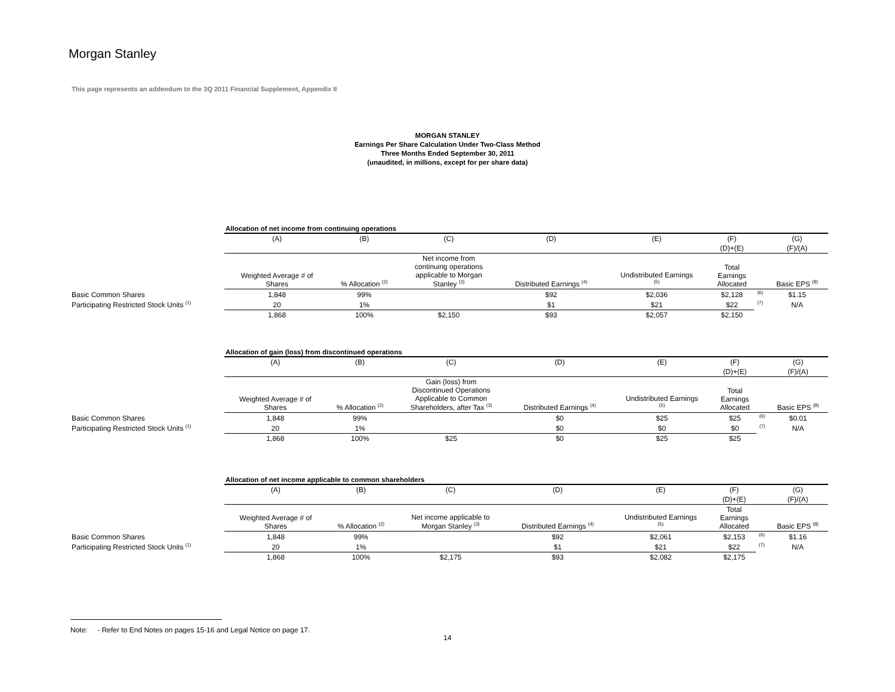Morgan Stanley
This page represents an addendum to the 3Q 2011 Financial Supplement, Appendix II
MORGAN STANLEY
Earnings Per Share Calculation Under Two-Class Method
Three Months Ended September 30, 2011
(unaudited, in millions, except for per share data)
| | Allocation of net income from continuing operations | | | | | | | |
| | (A) | (B) | (C) | (D) | (E) | (F) | | (G) |
| | | | | | | (D)+(E) | | (F)/(A) |
| | Weighted Average # of Shares | % Allocation <sup>(2)</sup> | Net income from continuing operations applicable to Morgan Stanley <sup>(3)</sup> | Distributed Earnings <sup>(4)</sup> | Undistributed Earnings <sup>(5)</sup> | Total Earnings Allocated | | Basic EPS <sup>(8)</sup> |
| Basic Common Shares | 1,848 | 99% | | $92 | $2,036 | $2,128 | <sup>(6)</sup> | $1.15 |
| Participating Restricted Stock Units <sup>(1)</sup> | 20 | 1% | | $1 | $21 | $22 | <sup>(7)</sup> | N/A |
| | 1,868 | 100% | $2,150 | $93 | $2,057 | $2,150 | | |
| | Allocation of gain (loss) from discontinued operations | | | | | | | |
| | (A) | (B) | (C) | (D) | (E) | (F) | | (G) |
| | | | | | | (D)+(E) | | (F)/(A) |
| | Weighted Average # of Shares | % Allocation <sup>(2)</sup> | Gain (loss) from Discontinued Operations Applicable to Common Shareholders, after Tax <sup>(3)</sup> | Distributed Earnings <sup>(4)</sup> | Undistributed Earnings <sup>(5)</sup> | Total Earnings Allocated | | Basic EPS <sup>(8)</sup> |
| Basic Common Shares | 1,848 | 99% | | $0 | $25 | $25 | <sup>(6)</sup> | $0.01 |
| Participating Restricted Stock Units <sup>(1)</sup> | 20 | 1% | | $0 | $0 | $0 | <sup>(7)</sup> | N/A |
| | 1,868 | 100% | $25 | $0 | $25 | $25 | | |
| | Allocation of net income applicable to common shareholders | | | | | | | |
| | (A) | (B) | (C) | (D) | (E) | (F) | | (G) |
| | | | | | | (D)+(E) | | (F)/(A) |
| | Weighted Average # of Shares | % Allocation <sup>(2)</sup> | Net income applicable to Morgan Stanley <sup>(3)</sup> | Distributed Earnings <sup>(4)</sup> | Undistributed Earnings <sup>(5)</sup> | Total Earnings Allocated | | Basic EPS <sup>(8)</sup> |
| Basic Common Shares | 1,848 | 99% | | $92 | $2,061 | $2,153 | <sup>(6)</sup> | $1.16 |
| Participating Restricted Stock Units <sup>(1)</sup> | 20 | 1% | | $1 | $21 | $22 | <sup>(7)</sup> | N/A |
| | 1,868 | 100% | $2,175 | $93 | $2,082 | $2,175 | | |
Note: - Refer to End Notes on pages 15-16 and Legal Notice on page 17.
14